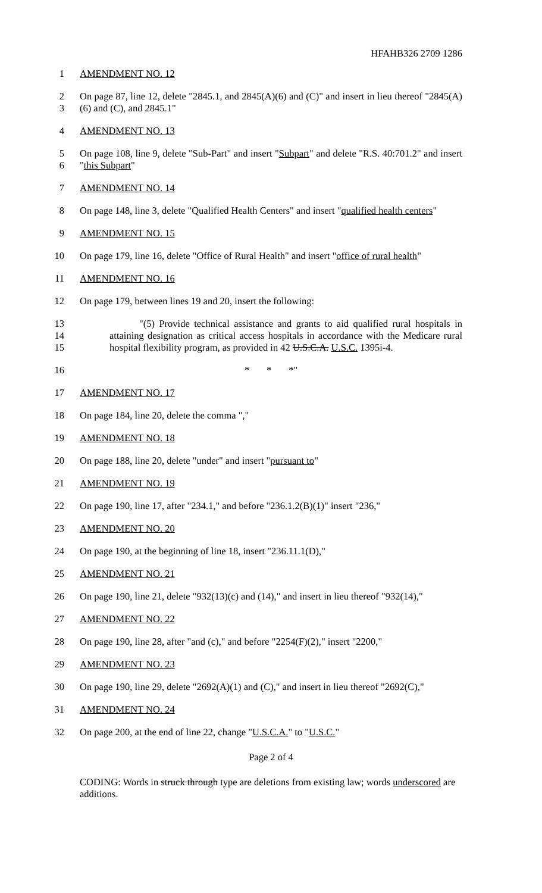HFAHB326 2709 1286
1 AMENDMENT NO. 12
2
3 On page 87, line 12, delete "2845.1, and 2845(A)(6) and (C)" and insert in lieu thereof "2845(A)(6) and (C), and 2845.1"
4 AMENDMENT NO. 13
5
6 On page 108, line 9, delete "Sub-Part" and insert "Subpart" and delete "R.S. 40:701.2" and insert "this Subpart"
7 AMENDMENT NO. 14
8 On page 148, line 3, delete "Qualified Health Centers" and insert "qualified health centers"
9 AMENDMENT NO. 15
10 On page 179, line 16, delete "Office of Rural Health" and insert "office of rural health"
11 AMENDMENT NO. 16
12 On page 179, between lines 19 and 20, insert the following:
13
14
15 "(5) Provide technical assistance and grants to aid qualified rural hospitals in attaining designation as critical access hospitals in accordance with the Medicare rural hospital flexibility program, as provided in 42 U.S.C.A. U.S.C. 1395i-4.
16 * * *"
17 AMENDMENT NO. 17
18 On page 184, line 20, delete the comma ","
19 AMENDMENT NO. 18
20 On page 188, line 20, delete "under" and insert "pursuant to"
21 AMENDMENT NO. 19
22 On page 190, line 17, after "234.1," and before "236.1.2(B)(1)" insert "236,"
23 AMENDMENT NO. 20
24 On page 190, at the beginning of line 18, insert "236.11.1(D),"
25 AMENDMENT NO. 21
26 On page 190, line 21, delete "932(13)(c) and (14)," and insert in lieu thereof "932(14),"
27 AMENDMENT NO. 22
28 On page 190, line 28, after "and (c)," and before "2254(F)(2)," insert "2200,"
29 AMENDMENT NO. 23
30 On page 190, line 29, delete "2692(A)(1) and (C)," and insert in lieu thereof "2692(C),"
31 AMENDMENT NO. 24
32 On page 200, at the end of line 22, change "U.S.C.A." to "U.S.C."
Page 2 of 4
CODING: Words in struck through type are deletions from existing law; words underscored are additions.